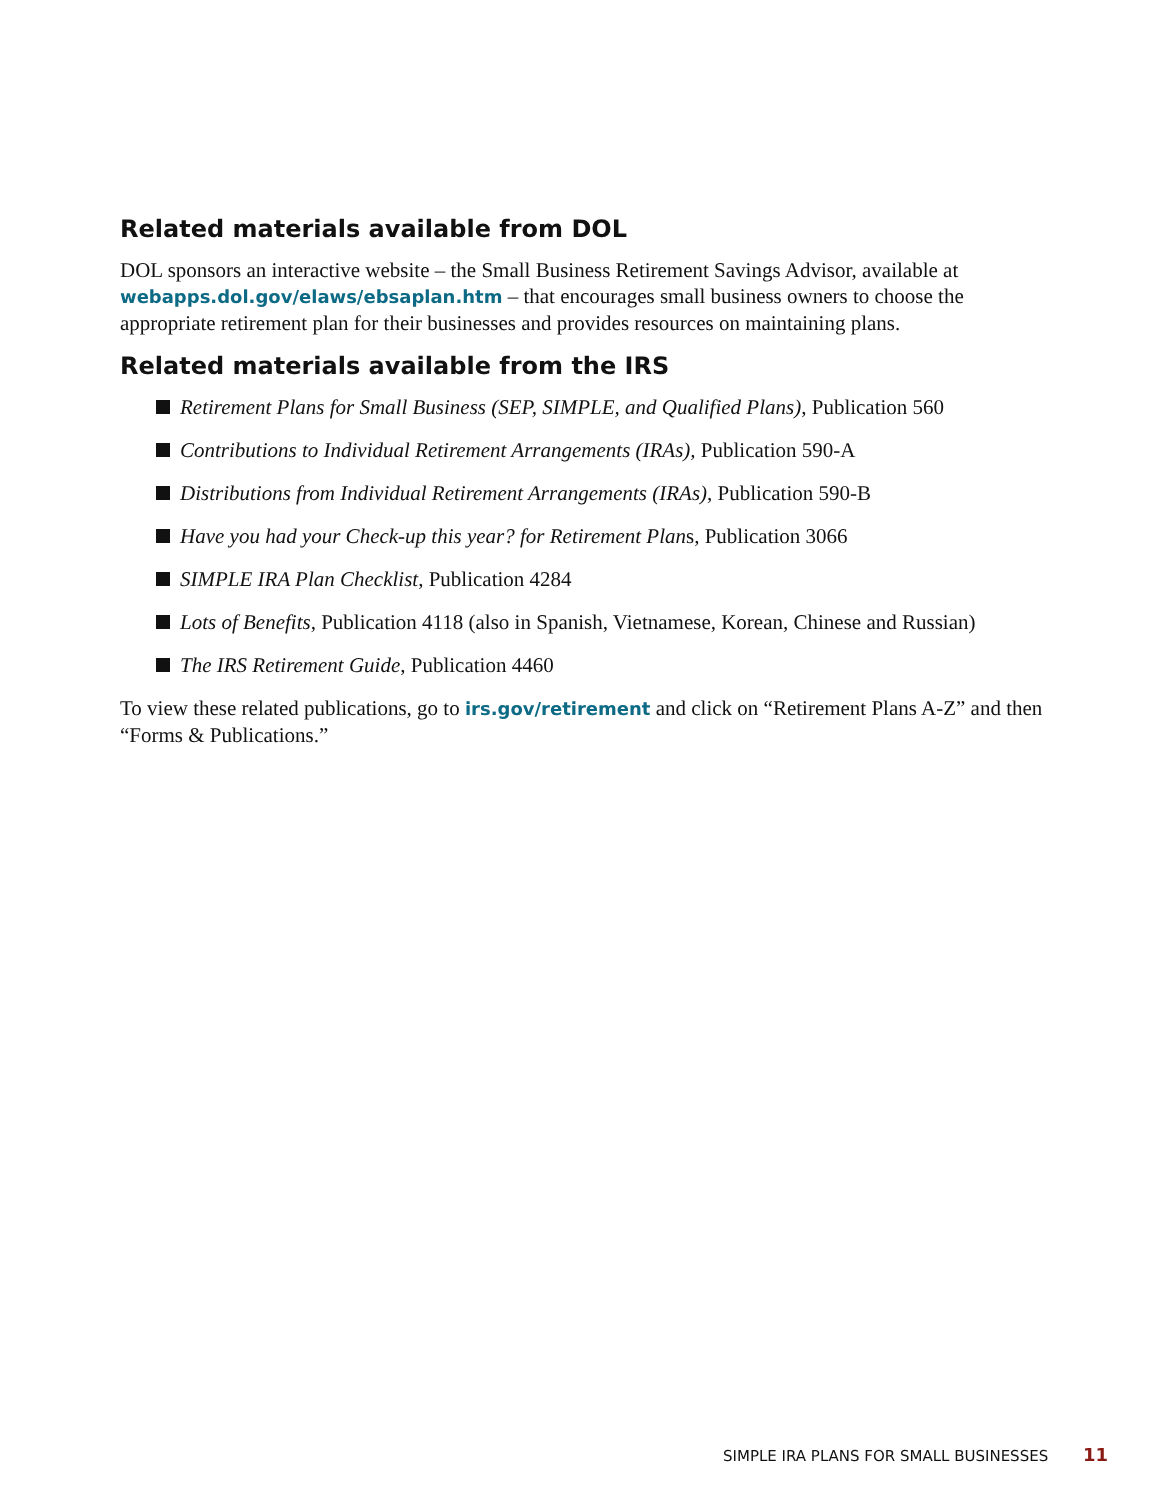Related materials available from DOL
DOL sponsors an interactive website – the Small Business Retirement Savings Advisor, available at webapps.dol.gov/elaws/ebsaplan.htm – that encourages small business owners to choose the appropriate retirement plan for their businesses and provides resources on maintaining plans.
Related materials available from the IRS
Retirement Plans for Small Business (SEP, SIMPLE, and Qualified Plans), Publication 560
Contributions to Individual Retirement Arrangements (IRAs), Publication 590-A
Distributions from Individual Retirement Arrangements (IRAs), Publication 590-B
Have you had your Check-up this year? for Retirement Plans, Publication 3066
SIMPLE IRA Plan Checklist, Publication 4284
Lots of Benefits, Publication 4118 (also in Spanish, Vietnamese, Korean, Chinese and Russian)
The IRS Retirement Guide, Publication 4460
To view these related publications, go to irs.gov/retirement and click on “Retirement Plans A-Z” and then “Forms & Publications.”
SIMPLE IRA PLANS FOR SMALL BUSINESSES 11